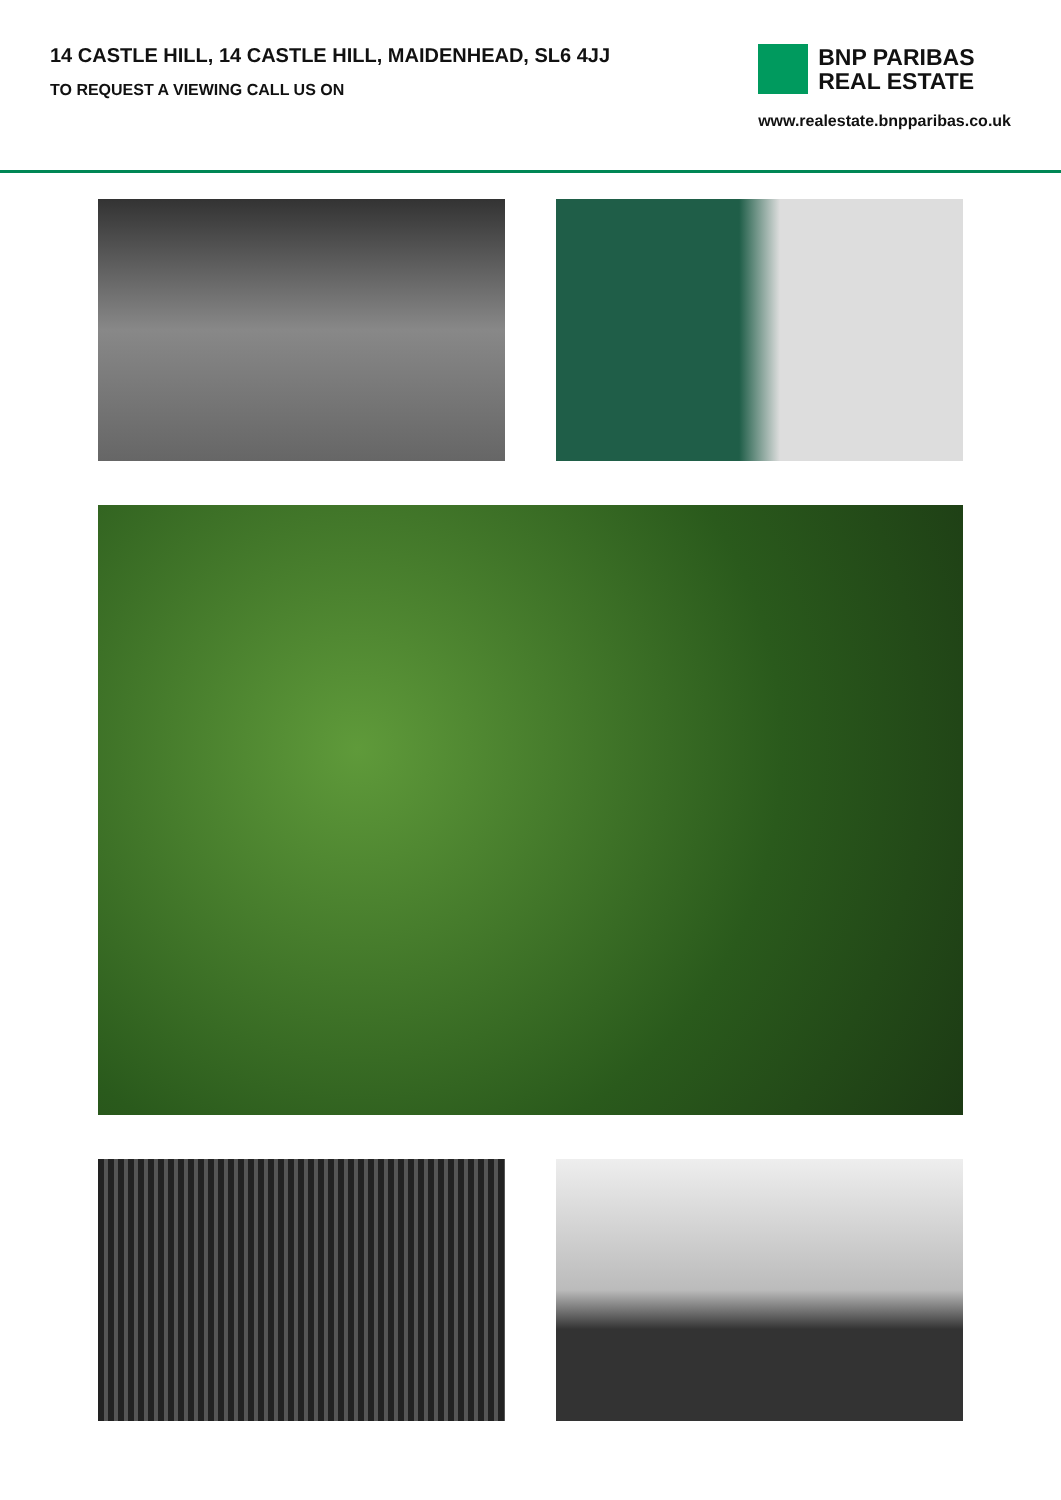14 CASTLE HILL, 14 CASTLE HILL, MAIDENHEAD, SL6 4JJ
TO REQUEST A VIEWING CALL US ON
BNP PARIBAS
REAL ESTATE
www.realestate.bnpparibas.co.uk